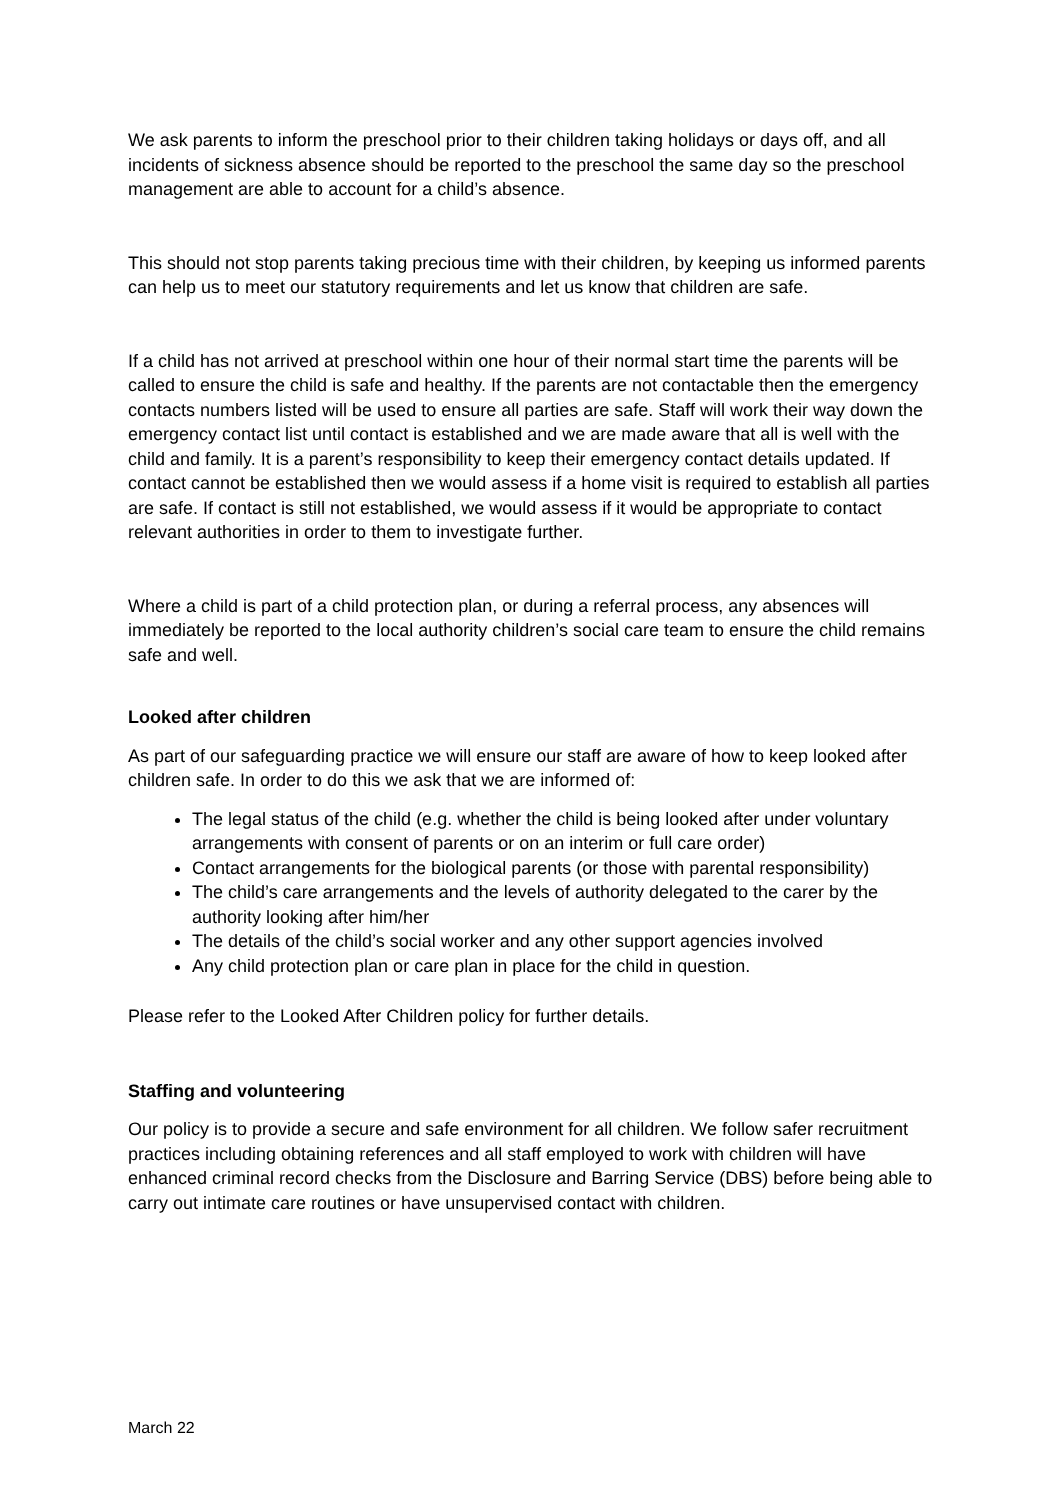We ask parents to inform the preschool prior to their children taking holidays or days off, and all incidents of sickness absence should be reported to the preschool the same day so the preschool management are able to account for a child’s absence.
This should not stop parents taking precious time with their children, by keeping us informed parents can help us to meet our statutory requirements and let us know that children are safe.
If a child has not arrived at preschool within one hour of their normal start time the parents will be called to ensure the child is safe and healthy. If the parents are not contactable then the emergency contacts numbers listed will be used to ensure all parties are safe. Staff will work their way down the emergency contact list until contact is established and we are made aware that all is well with the child and family. It is a parent’s responsibility to keep their emergency contact details updated. If contact cannot be established then we would assess if a home visit is required to establish all parties are safe. If contact is still not established, we would assess if it would be appropriate to contact relevant authorities in order to them to investigate further.
Where a child is part of a child protection plan, or during a referral process, any absences will immediately be reported to the local authority children’s social care team to ensure the child remains safe and well.
Looked after children
As part of our safeguarding practice we will ensure our staff are aware of how to keep looked after children safe. In order to do this we ask that we are informed of:
The legal status of the child (e.g. whether the child is being looked after under voluntary arrangements with consent of parents or on an interim or full care order)
Contact arrangements for the biological parents (or those with parental responsibility)
The child’s care arrangements and the levels of authority delegated to the carer by the authority looking after him/her
The details of the child’s social worker and any other support agencies involved
Any child protection plan or care plan in place for the child in question.
Please refer to the Looked After Children policy for further details.
Staffing and volunteering
Our policy is to provide a secure and safe environment for all children. We follow safer recruitment practices including obtaining references and all staff employed to work with children will have enhanced criminal record checks from the Disclosure and Barring Service (DBS) before being able to carry out intimate care routines or have unsupervised contact with children.
March 22